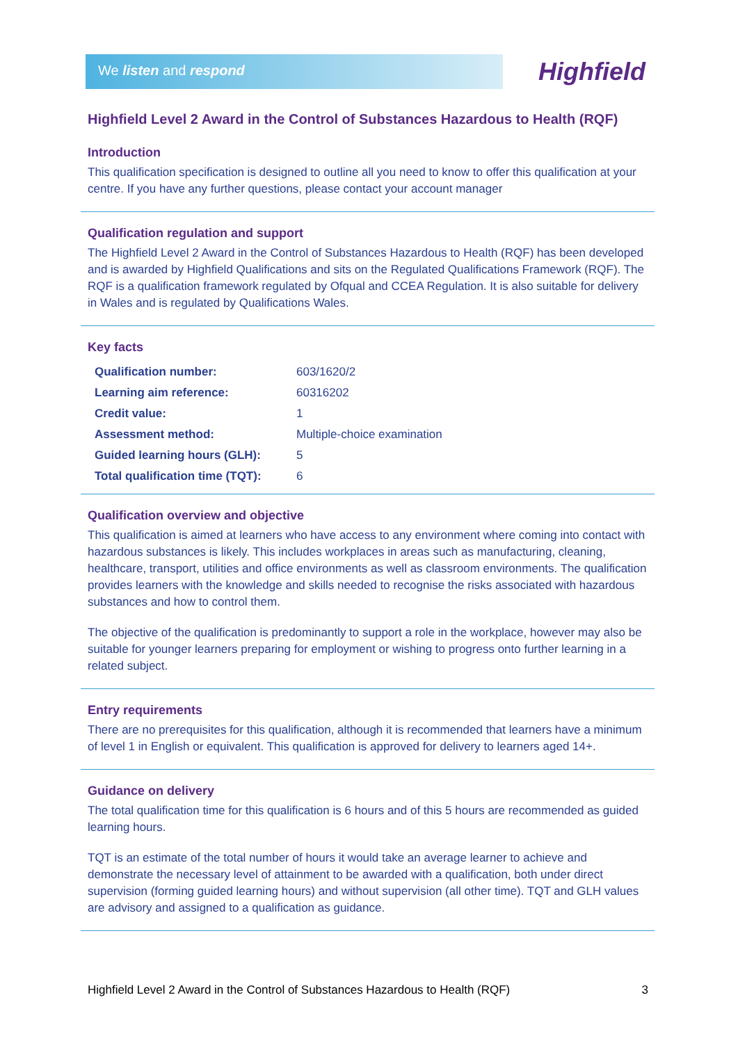We listen and respond Highfield
Highfield Level 2 Award in the Control of Substances Hazardous to Health (RQF)
Introduction
This qualification specification is designed to outline all you need to know to offer this qualification at your centre. If you have any further questions, please contact your account manager
Qualification regulation and support
The Highfield Level 2 Award in the Control of Substances Hazardous to Health (RQF) has been developed and is awarded by Highfield Qualifications and sits on the Regulated Qualifications Framework (RQF). The RQF is a qualification framework regulated by Ofqual and CCEA Regulation. It is also suitable for delivery in Wales and is regulated by Qualifications Wales.
Key facts
| Qualification number: | 603/1620/2 |
| Learning aim reference: | 60316202 |
| Credit value: | 1 |
| Assessment method: | Multiple-choice examination |
| Guided learning hours (GLH): | 5 |
| Total qualification time (TQT): | 6 |
Qualification overview and objective
This qualification is aimed at learners who have access to any environment where coming into contact with hazardous substances is likely. This includes workplaces in areas such as manufacturing, cleaning, healthcare, transport, utilities and office environments as well as classroom environments. The qualification provides learners with the knowledge and skills needed to recognise the risks associated with hazardous substances and how to control them.
The objective of the qualification is predominantly to support a role in the workplace, however may also be suitable for younger learners preparing for employment or wishing to progress onto further learning in a related subject.
Entry requirements
There are no prerequisites for this qualification, although it is recommended that learners have a minimum of level 1 in English or equivalent. This qualification is approved for delivery to learners aged 14+.
Guidance on delivery
The total qualification time for this qualification is 6 hours and of this 5 hours are recommended as guided learning hours.
TQT is an estimate of the total number of hours it would take an average learner to achieve and demonstrate the necessary level of attainment to be awarded with a qualification, both under direct supervision (forming guided learning hours) and without supervision (all other time). TQT and GLH values are advisory and assigned to a qualification as guidance.
Highfield Level 2 Award in the Control of Substances Hazardous to Health (RQF) 3